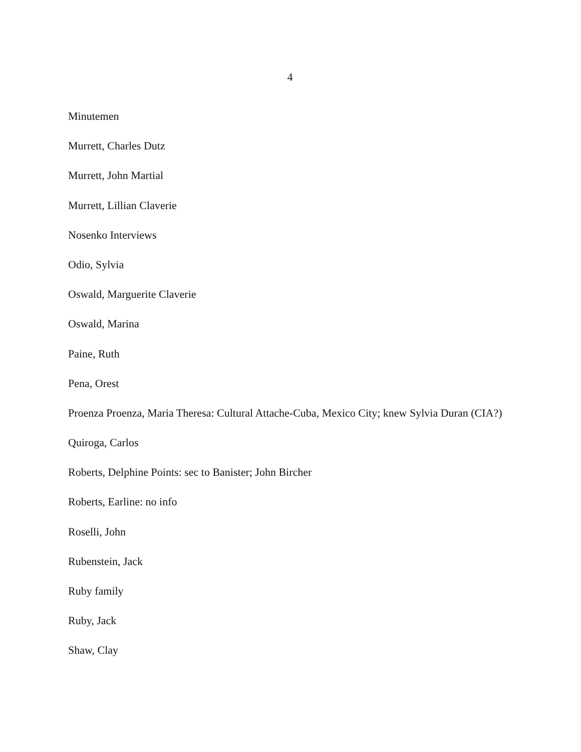4
Minutemen
Murrett, Charles Dutz
Murrett, John Martial
Murrett, Lillian Claverie
Nosenko Interviews
Odio, Sylvia
Oswald, Marguerite Claverie
Oswald, Marina
Paine, Ruth
Pena, Orest
Proenza Proenza, Maria Theresa: Cultural Attache-Cuba, Mexico City; knew Sylvia Duran (CIA?)
Quiroga, Carlos
Roberts, Delphine Points: sec to Banister; John Bircher
Roberts, Earline: no info
Roselli, John
Rubenstein, Jack
Ruby family
Ruby, Jack
Shaw, Clay